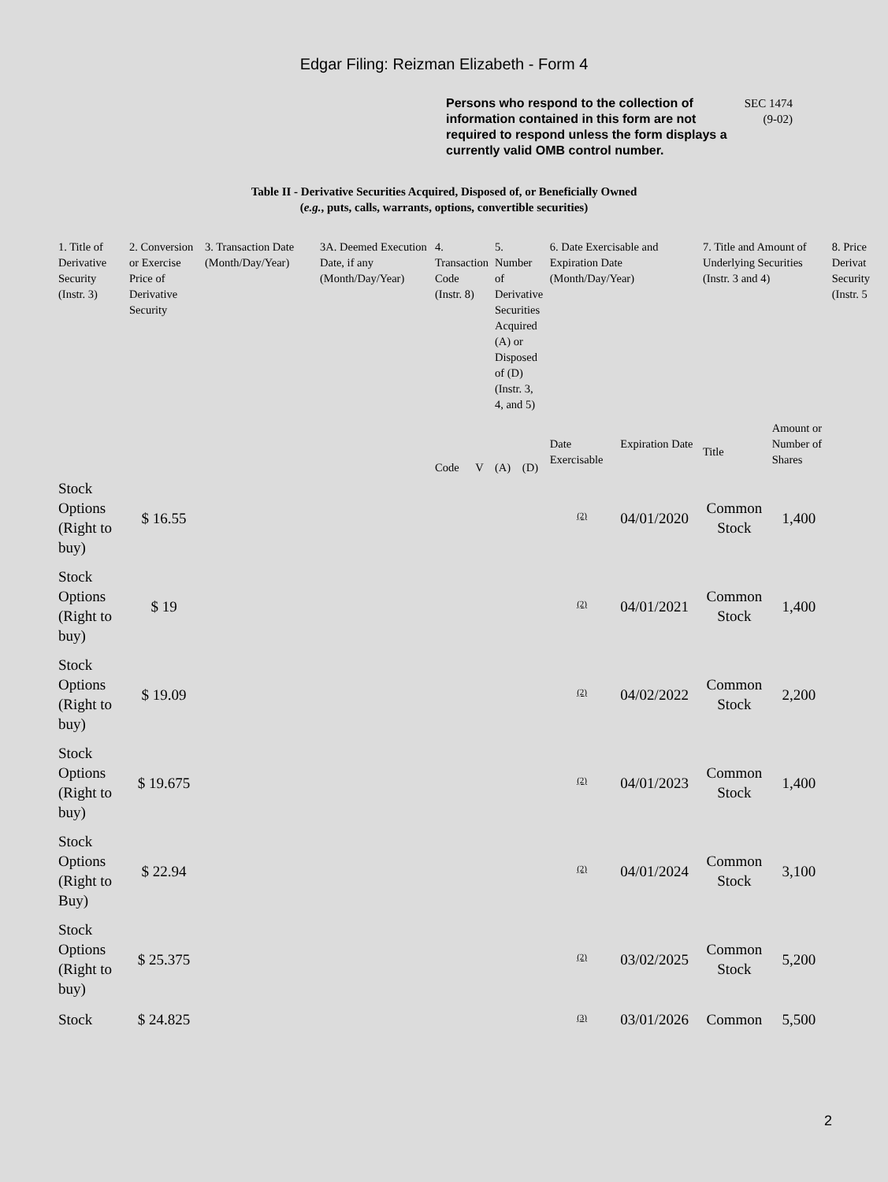Edgar Filing: Reizman Elizabeth - Form 4
Persons who respond to the collection of information contained in this form are not required to respond unless the form displays a currently valid OMB control number.
SEC 1474
(9-02)
Table II - Derivative Securities Acquired, Disposed of, or Beneficially Owned
(e.g., puts, calls, warrants, options, convertible securities)
| 1. Title of Derivative Security (Instr. 3) | 2. Conversion or Exercise Price of Derivative Security | 3. Transaction Date (Month/Day/Year) | 3A. Deemed Execution Date, if any (Month/Day/Year) | 4. Transaction Code (Instr. 8) | | 5. Number of Derivative Securities Acquired (A) or Disposed of (D) (Instr. 3, 4, and 5) | | 6. Date Exercisable and Expiration Date (Month/Day/Year) | | 7. Title and Amount of Underlying Securities (Instr. 3 and 4) | | 8. Price Derivat Security (Instr. 5 |
| | | | | Code | V | (A) | (D) | Date Exercisable | Expiration Date | Title | Amount or Number of Shares | |
| Stock Options (Right to buy) | $ 16.55 | | | | | | | <sup>(2)</sup> | 04/01/2020 | Common Stock | 1,400 | |
| Stock Options (Right to buy) | $ 19 | | | | | | | <sup>(2)</sup> | 04/01/2021 | Common Stock | 1,400 | |
| Stock Options (Right to buy) | $ 19.09 | | | | | | | <sup>(2)</sup> | 04/02/2022 | Common Stock | 2,200 | |
| Stock Options (Right to buy) | $ 19.675 | | | | | | | <sup>(2)</sup> | 04/01/2023 | Common Stock | 1,400 | |
| Stock Options (Right to Buy) | $ 22.94 | | | | | | | <sup>(2)</sup> | 04/01/2024 | Common Stock | 3,100 | |
| Stock Options (Right to buy) | $ 25.375 | | | | | | | <sup>(2)</sup> | 03/02/2025 | Common Stock | 5,200 | |
| Stock | $ 24.825 | | | | | | | <sup>(3)</sup> | 03/01/2026 | Common | 5,500 | |
2